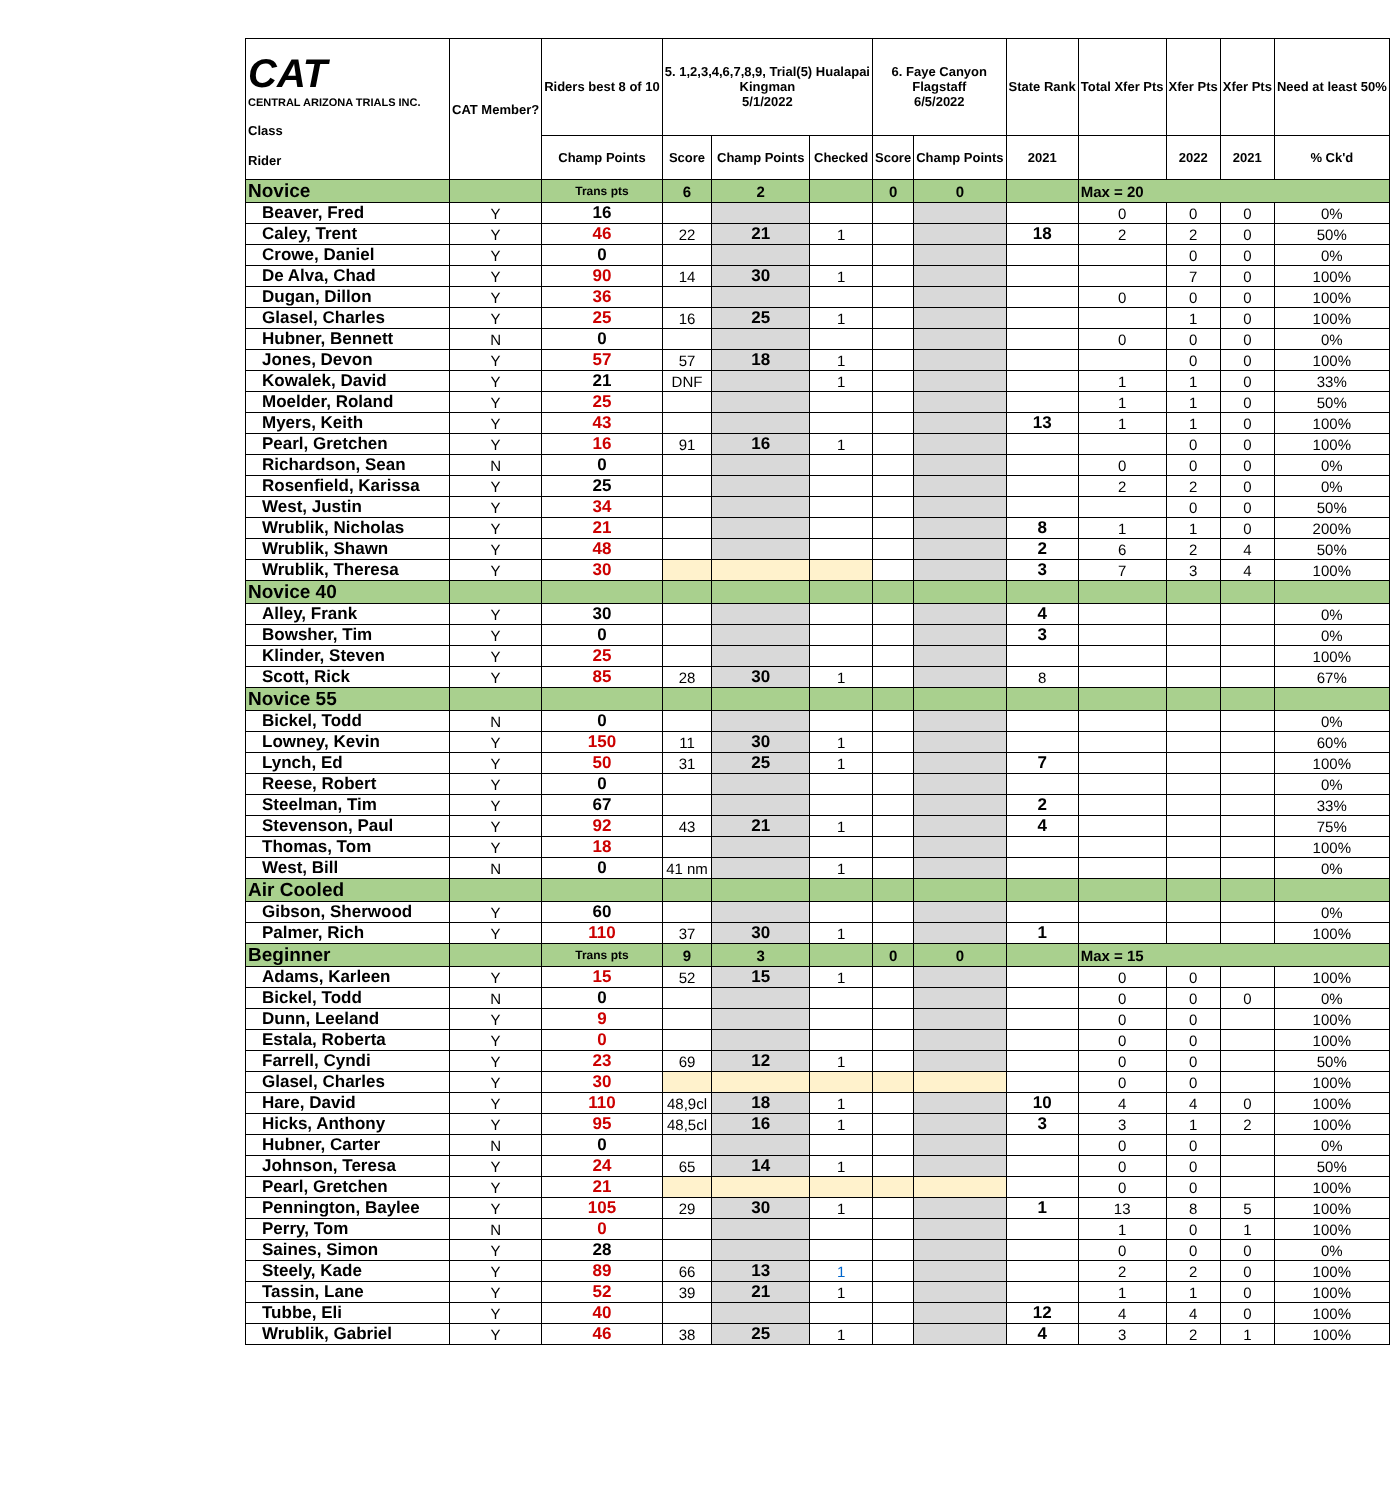| CAT CENTRAL ARIZONA TRIALS INC. Class Rider | CAT Member? | Riders best 8 of 10 | 5. 1,2,3,4,6,7,8,9, Trial(5) Hualapai Kingman 5/1/2022 | | | 6. Faye Canyon Flagstaff 6/5/2022 | | State Rank | Total Xfer Pts | Xfer Pts | Xfer Pts | Need at least 50% |
| --- | --- | --- | --- | --- | --- | --- | --- | --- | --- | --- | --- | --- |
| | | Champ Points | Score | Champ Points | Checked | Score | Champ Points | 2021 | | 2022 | 2021 | % Ck'd |
| Novice | | Trans pts | 6 | 2 | | 0 | 0 | | Max = 20 | | | |
| Beaver, Fred | Y | 16 | | | | | | | 0 | 0 | 0 | 0% |
| Caley, Trent | Y | 46 | 22 | 21 | 1 | | | 18 | 2 | 2 | 0 | 50% |
| Crowe, Daniel | Y | 0 | | | | | | | | 0 | 0 | 0% |
| De Alva, Chad | Y | 90 | 14 | 30 | 1 | | | | | 7 | 0 | 100% |
| Dugan, Dillon | Y | 36 | | | | | | | 0 | 0 | 0 | 100% |
| Glasel, Charles | Y | 25 | 16 | 25 | 1 | | | | | 1 | 0 | 100% |
| Hubner, Bennett | N | 0 | | | | | | | 0 | 0 | 0 | 0% |
| Jones, Devon | Y | 57 | 57 | 18 | 1 | | | | | 0 | 0 | 100% |
| Kowalek, David | Y | 21 | DNF | | 1 | | | | 1 | 1 | 0 | 33% |
| Moelder, Roland | Y | 25 | | | | | | | 1 | 1 | 0 | 50% |
| Myers, Keith | Y | 43 | | | | | | 13 | 1 | 1 | 0 | 100% |
| Pearl, Gretchen | Y | 16 | 91 | 16 | 1 | | | | | 0 | 0 | 100% |
| Richardson, Sean | N | 0 | | | | | | | 0 | 0 | 0 | 0% |
| Rosenfield, Karissa | Y | 25 | | | | | | | 2 | 2 | 0 | 0% |
| West, Justin | Y | 34 | | | | | | | | 0 | 0 | 50% |
| Wrublik, Nicholas | Y | 21 | | | | | | 8 | 1 | 1 | 0 | 200% |
| Wrublik, Shawn | Y | 48 | | | | | | 2 | 6 | 2 | 4 | 50% |
| Wrublik, Theresa | Y | 30 | | | | | | 3 | 7 | 3 | 4 | 100% |
| Novice 40 | | | | | | | | | | | | |
| Alley, Frank | Y | 30 | | | | | | 4 | | | | 0% |
| Bowsher, Tim | Y | 0 | | | | | | 3 | | | | 0% |
| Klinder, Steven | Y | 25 | | | | | | | | | | 100% |
| Scott, Rick | Y | 85 | 28 | 30 | 1 | | | 8 | | | | 67% |
| Novice 55 | | | | | | | | | | | | |
| Bickel, Todd | N | 0 | | | | | | | | | | 0% |
| Lowney, Kevin | Y | 150 | 11 | 30 | 1 | | | | | | | 60% |
| Lynch, Ed | Y | 50 | 31 | 25 | 1 | | | 7 | | | | 100% |
| Reese, Robert | Y | 0 | | | | | | | | | | 0% |
| Steelman, Tim | Y | 67 | | | | | | 2 | | | | 33% |
| Stevenson, Paul | Y | 92 | 43 | 21 | 1 | | | 4 | | | | 75% |
| Thomas, Tom | Y | 18 | | | | | | | | | | 100% |
| West, Bill | N | 0 | 41 nm | | 1 | | | | | | | 0% |
| Air Cooled | | | | | | | | | | | | |
| Gibson, Sherwood | Y | 60 | | | | | | | | | | 0% |
| Palmer, Rich | Y | 110 | 37 | 30 | 1 | | | 1 | | | | 100% |
| Beginner | | Trans pts | 9 | 3 | | 0 | 0 | | Max = 15 | | | |
| Adams, Karleen | Y | 15 | 52 | 15 | 1 | | | | 0 | 0 | | 100% |
| Bickel, Todd | N | 0 | | | | | | | 0 | 0 | 0 | 0% |
| Dunn, Leeland | Y | 9 | | | | | | | 0 | 0 | | 100% |
| Estala, Roberta | Y | 0 | | | | | | | 0 | 0 | | 100% |
| Farrell, Cyndi | Y | 23 | 69 | 12 | 1 | | | | 0 | 0 | | 50% |
| Glasel, Charles | Y | 30 | | | | | | | 0 | 0 | | 100% |
| Hare, David | Y | 110 | 48,9cl | 18 | 1 | | | 10 | 4 | 4 | 0 | 100% |
| Hicks, Anthony | Y | 95 | 48,5cl | 16 | 1 | | | 3 | 3 | 1 | 2 | 100% |
| Hubner, Carter | N | 0 | | | | | | | 0 | 0 | | 0% |
| Johnson, Teresa | Y | 24 | 65 | 14 | 1 | | | | 0 | 0 | | 50% |
| Pearl, Gretchen | Y | 21 | | | | | | | 0 | 0 | | 100% |
| Pennington, Baylee | Y | 105 | 29 | 30 | 1 | | | 1 | 13 | 8 | 5 | 100% |
| Perry, Tom | N | 0 | | | | | | | 1 | 0 | 1 | 100% |
| Saines, Simon | Y | 28 | | | | | | | 0 | 0 | 0 | 0% |
| Steely, Kade | Y | 89 | 66 | 13 | 1 | | | | 2 | 2 | 0 | 100% |
| Tassin, Lane | Y | 52 | 39 | 21 | 1 | | | | 1 | 1 | 0 | 100% |
| Tubbe, Eli | Y | 40 | | | | | | 12 | 4 | 4 | 0 | 100% |
| Wrublik, Gabriel | Y | 46 | 38 | 25 | 1 | | | 4 | 3 | 2 | 1 | 100% |